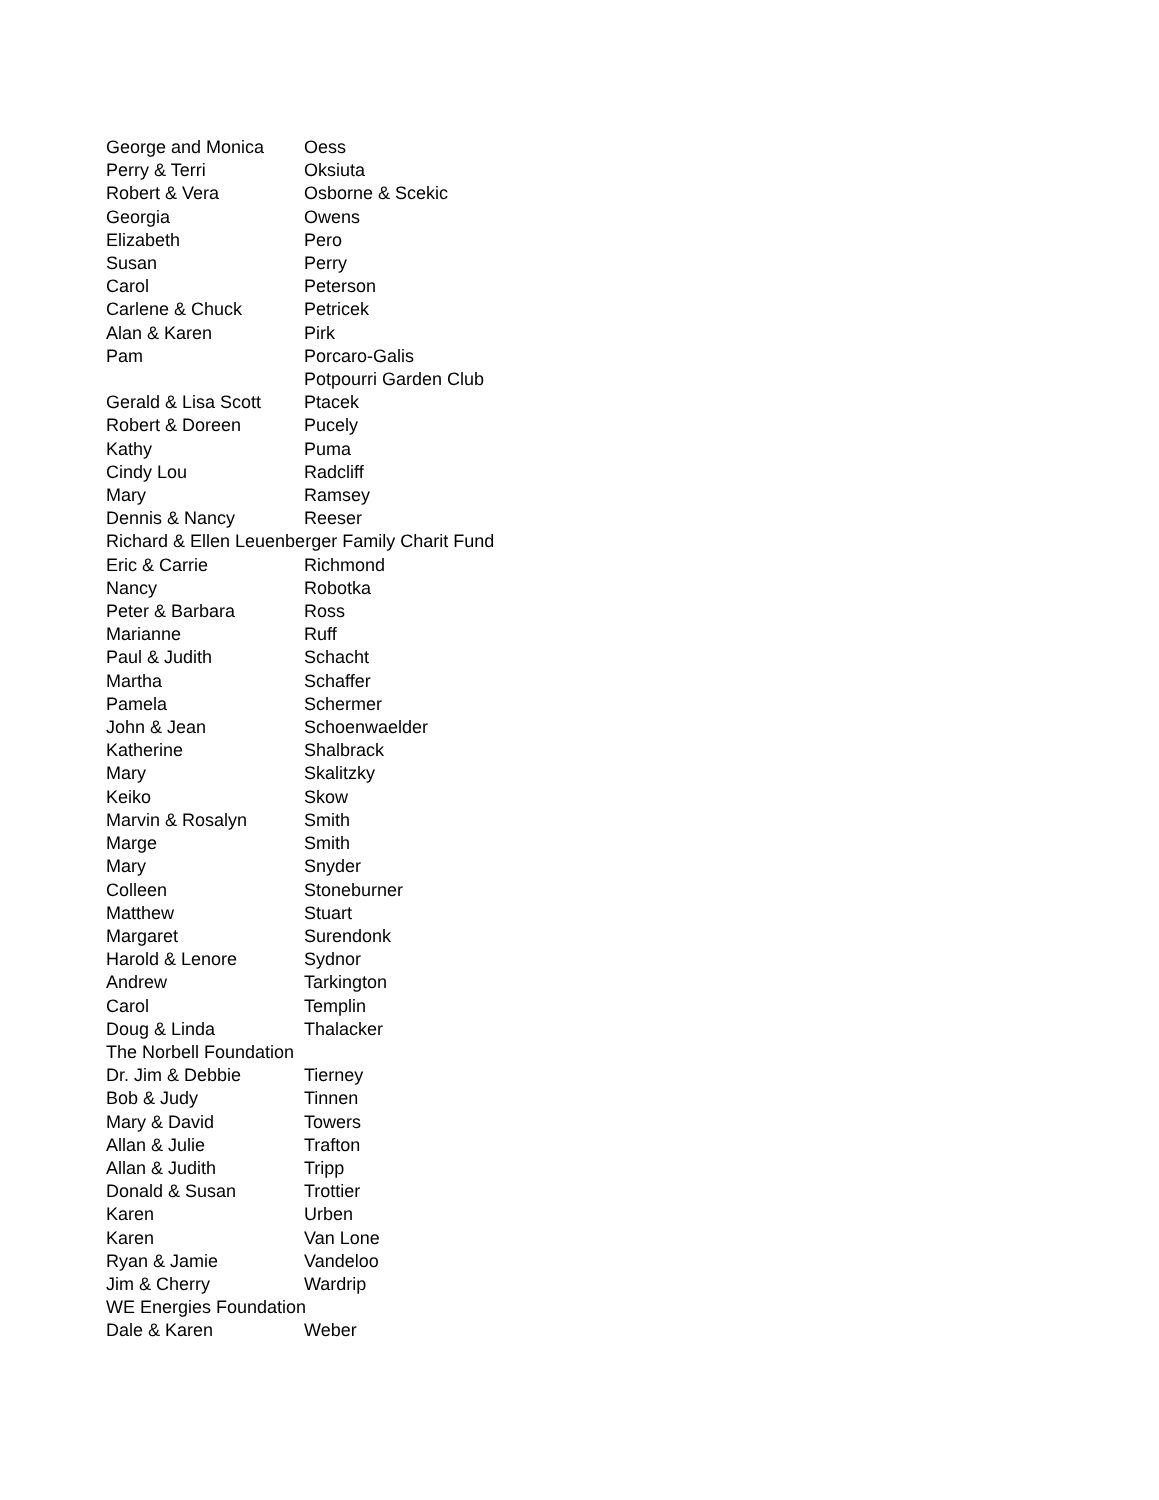| George and Monica | Oess |
| Perry & Terri | Oksiuta |
| Robert & Vera | Osborne & Scekic |
| Georgia | Owens |
| Elizabeth | Pero |
| Susan | Perry |
| Carol | Peterson |
| Carlene & Chuck | Petricek |
| Alan & Karen | Pirk |
| Pam | Porcaro-Galis |
| | Potpourri Garden Club |
| Gerald & Lisa Scott | Ptacek |
| Robert & Doreen | Pucely |
| Kathy | Puma |
| Cindy Lou | Radcliff |
| Mary | Ramsey |
| Dennis & Nancy | Reeser |
| Richard & Ellen Leuenberger Family Charit Fund | |
| Eric & Carrie | Richmond |
| Nancy | Robotka |
| Peter & Barbara | Ross |
| Marianne | Ruff |
| Paul & Judith | Schacht |
| Martha | Schaffer |
| Pamela | Schermer |
| John & Jean | Schoenwaelder |
| Katherine | Shalbrack |
| Mary | Skalitzky |
| Keiko | Skow |
| Marvin & Rosalyn | Smith |
| Marge | Smith |
| Mary | Snyder |
| Colleen | Stoneburner |
| Matthew | Stuart |
| Margaret | Surendonk |
| Harold & Lenore | Sydnor |
| Andrew | Tarkington |
| Carol | Templin |
| Doug & Linda | Thalacker |
| The Norbell Foundation | |
| Dr. Jim & Debbie | Tierney |
| Bob & Judy | Tinnen |
| Mary & David | Towers |
| Allan & Julie | Trafton |
| Allan & Judith | Tripp |
| Donald & Susan | Trottier |
| Karen | Urben |
| Karen | Van Lone |
| Ryan & Jamie | Vandeloo |
| Jim & Cherry | Wardrip |
| WE Energies Foundation | |
| Dale & Karen | Weber |